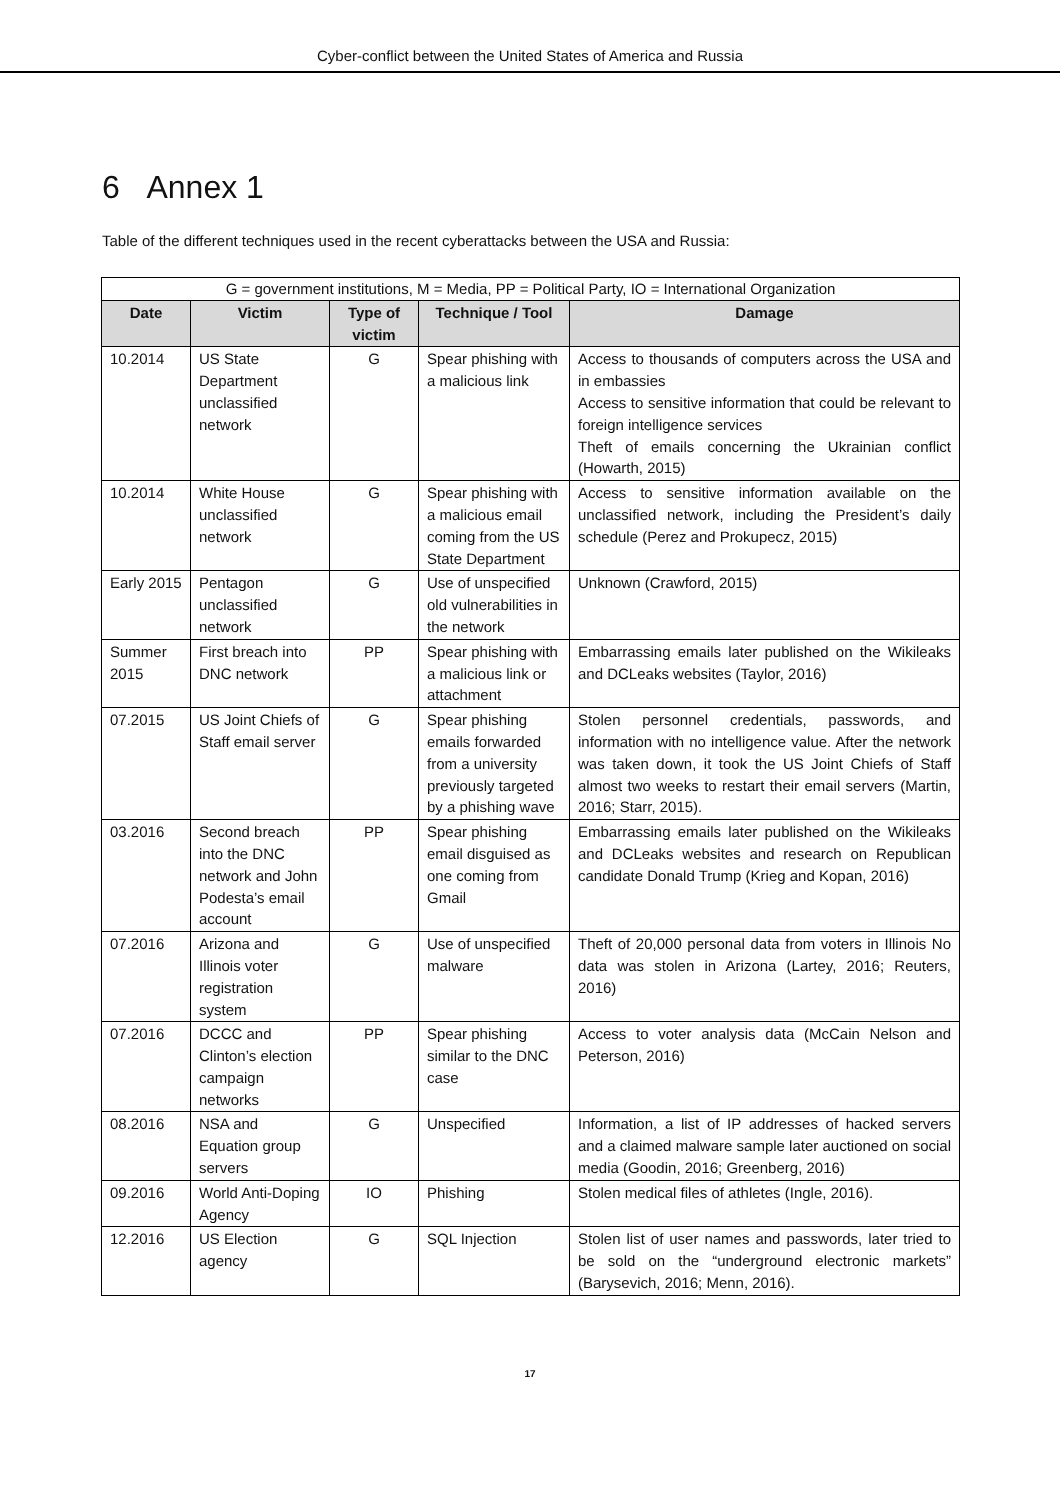Cyber-conflict between the United States of America and Russia
6 Annex 1
Table of the different techniques used in the recent cyberattacks between the USA and Russia:
| G = government institutions, M = Media, PP = Political Party, IO = International Organization | | | | |
| Date | Victim | Type of victim | Technique / Tool | Damage |
| 10.2014 | US State Department unclassified network | G | Spear phishing with a malicious link | Access to thousands of computers across the USA and in embassies Access to sensitive information that could be relevant to foreign intelligence services Theft of emails concerning the Ukrainian conflict (Howarth, 2015) |
| 10.2014 | White House unclassified network | G | Spear phishing with a malicious email coming from the US State Department | Access to sensitive information available on the unclassified network, including the President’s daily schedule (Perez and Prokupecz, 2015) |
| Early 2015 | Pentagon unclassified network | G | Use of unspecified old vulnerabilities in the network | Unknown (Crawford, 2015) |
| Summer 2015 | First breach into DNC network | PP | Spear phishing with a malicious link or attachment | Embarrassing emails later published on the Wikileaks and DCLeaks websites (Taylor, 2016) |
| 07.2015 | US Joint Chiefs of Staff email server | G | Spear phishing emails forwarded from a university previously targeted by a phishing wave | Stolen personnel credentials, passwords, and information with no intelligence value. After the network was taken down, it took the US Joint Chiefs of Staff almost two weeks to restart their email servers (Martin, 2016; Starr, 2015). |
| 03.2016 | Second breach into the DNC network and John Podesta’s email account | PP | Spear phishing email disguised as one coming from Gmail | Embarrassing emails later published on the Wikileaks and DCLeaks websites and research on Republican candidate Donald Trump (Krieg and Kopan, 2016) |
| 07.2016 | Arizona and Illinois voter registration system | G | Use of unspecified malware | Theft of 20,000 personal data from voters in Illinois No data was stolen in Arizona (Lartey, 2016; Reuters, 2016) |
| 07.2016 | DCCC and Clinton’s election campaign networks | PP | Spear phishing similar to the DNC case | Access to voter analysis data (McCain Nelson and Peterson, 2016) |
| 08.2016 | NSA and Equation group servers | G | Unspecified | Information, a list of IP addresses of hacked servers and a claimed malware sample later auctioned on social media (Goodin, 2016; Greenberg, 2016) |
| 09.2016 | World Anti-Doping Agency | IO | Phishing | Stolen medical files of athletes (Ingle, 2016). |
| 12.2016 | US Election agency | G | SQL Injection | Stolen list of user names and passwords, later tried to be sold on the “underground electronic markets” (Barysevich, 2016; Menn, 2016). |
17